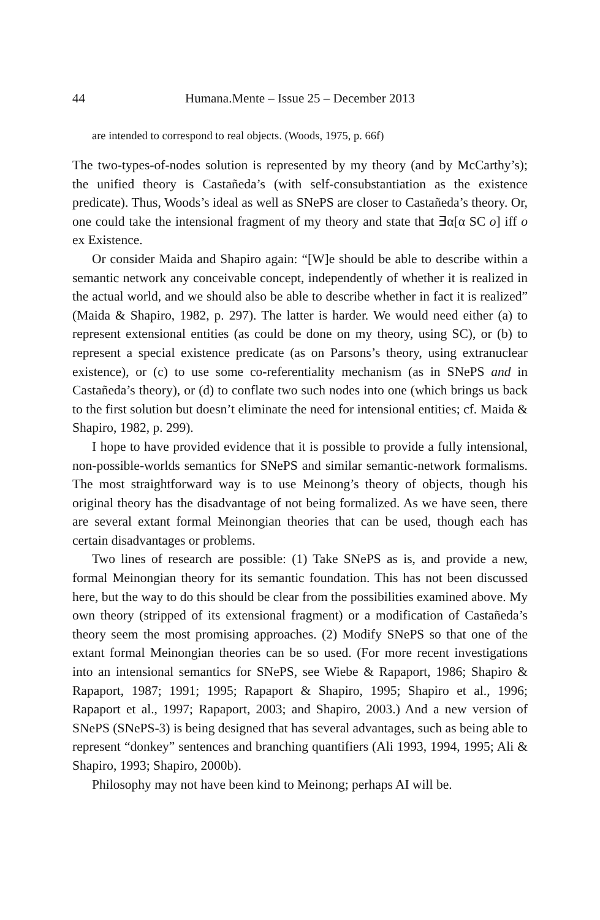44 Humana.Mente – Issue 25 – December 2013
are intended to correspond to real objects. (Woods, 1975, p. 66f)
The two-types-of-nodes solution is represented by my theory (and by McCarthy’s); the unified theory is Castañeda’s (with self-consubstantiation as the existence predicate). Thus, Woods’s ideal as well as SNePS are closer to Castañeda’s theory. Or, one could take the intensional fragment of my theory and state that ∃α[α SC o] iff o ex Existence.
Or consider Maida and Shapiro again: “[W]e should be able to describe within a semantic network any conceivable concept, independently of whether it is realized in the actual world, and we should also be able to describe whether in fact it is realized” (Maida & Shapiro, 1982, p. 297). The latter is harder. We would need either (a) to represent extensional entities (as could be done on my theory, using SC), or (b) to represent a special existence predicate (as on Parsons’s theory, using extranuclear existence), or (c) to use some co-referentiality mechanism (as in SNePS and in Castañeda’s theory), or (d) to conflate two such nodes into one (which brings us back to the first solution but doesn’t eliminate the need for intensional entities; cf. Maida & Shapiro, 1982, p. 299).
I hope to have provided evidence that it is possible to provide a fully intensional, non-possible-worlds semantics for SNePS and similar semantic-network formalisms. The most straightforward way is to use Meinong’s theory of objects, though his original theory has the disadvantage of not being formalized. As we have seen, there are several extant formal Meinongian theories that can be used, though each has certain disadvantages or problems.
Two lines of research are possible: (1) Take SNePS as is, and provide a new, formal Meinongian theory for its semantic foundation. This has not been discussed here, but the way to do this should be clear from the possibilities examined above. My own theory (stripped of its extensional fragment) or a modification of Castañeda’s theory seem the most promising approaches. (2) Modify SNePS so that one of the extant formal Meinongian theories can be so used. (For more recent investigations into an intensional semantics for SNePS, see Wiebe & Rapaport, 1986; Shapiro & Rapaport, 1987; 1991; 1995; Rapaport & Shapiro, 1995; Shapiro et al., 1996; Rapaport et al., 1997; Rapaport, 2003; and Shapiro, 2003.) And a new version of SNePS (SNePS-3) is being designed that has several advantages, such as being able to represent “donkey” sentences and branching quantifiers (Ali 1993, 1994, 1995; Ali & Shapiro, 1993; Shapiro, 2000b).
Philosophy may not have been kind to Meinong; perhaps AI will be.